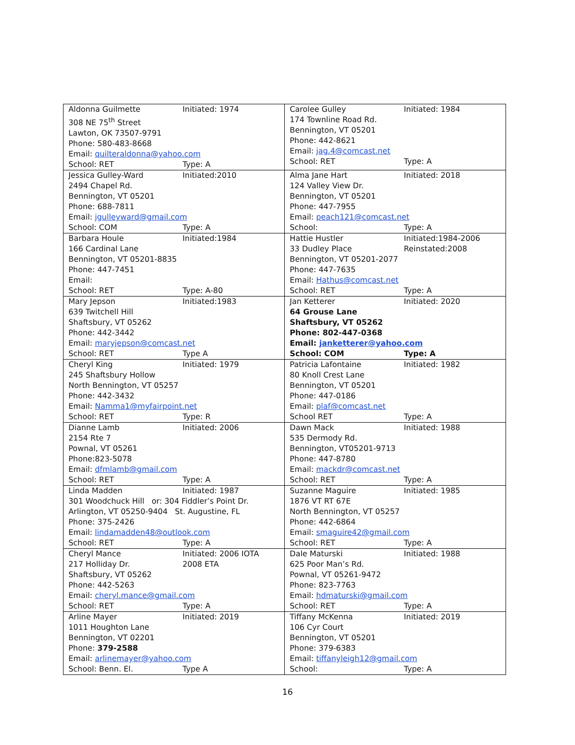| Aldonna Guilmette Initiated: 1974 308 NE 75<sup>th</sup> Street Lawton, OK 73507-9791 Phone: 580-483-8668 Email: quilteraldonna@yahoo.com School: RET Type: A | Carolee Gulley Initiated: 1984 174 Townline Road Rd. Bennington, VT 05201 Phone: 442-8621 Email: jag.4@comcast.net School: RET Type: A |
| Jessica Gulley-Ward Initiated:2010 2494 Chapel Rd. Bennington, VT 05201 Phone: 688-7811 Email: jgulleyward@gmail.com School: COM Type: A | Alma Jane Hart Initiated: 2018 124 Valley View Dr. Bennington, VT 05201 Phone: 447-7955 Email: peach121@comcast.net School: Type: A |
| Barbara Houle Initiated:1984 166 Cardinal Lane Bennington, VT 05201-8835 Phone: 447-7451 Email: School: RET Type: A-80 | Hattie Hustler Initiated:1984-2006 33 Dudley Place Reinstated:2008 Bennington, VT 05201-2077 Phone: 447-7635 Email: Hathus@comcast.net School: RET Type: A |
| Mary Jepson Initiated:1983 639 Twitchell Hill Shaftsbury, VT 05262 Phone: 442-3442 Email: maryjepson@comcast.net School: RET Type A | Jan Ketterer Initiated: 2020 64 Grouse Lane Shaftsbury, VT 05262 Phone: 802-447-0368 Email: janketterer@yahoo.com School: COM Type: A |
| Cheryl King Initiated: 1979 245 Shaftsbury Hollow North Bennington, VT 05257 Phone: 442-3432 Email: Namma1@myfairpoint.net School: RET Type: R | Patricia Lafontaine Initiated: 1982 80 Knoll Crest Lane Bennington, VT 05201 Phone: 447-0186 Email: plaf@comcast.net School RET Type: A |
| Dianne Lamb Initiated: 2006 2154 Rte 7 Pownal, VT 05261 Phone:823-5078 Email: dfmlamb@gmail.com School: RET Type: A | Dawn Mack Initiated: 1988 535 Dermody Rd. Bennington, VT05201-9713 Phone: 447-8780 Email: mackdr@comcast.net School: RET Type: A |
| Linda Madden Initiated: 1987 301 Woodchuck Hill or: 304 Fiddler’s Point Dr. Arlington, VT 05250-9404 St. Augustine, FL Phone: 375-2426 Email: lindamadden48@outlook.com School: RET Type: A | Suzanne Maguire Initiated: 1985 1876 VT RT 67E North Bennington, VT 05257 Phone: 442-6864 Email: smaguire42@gmail.com School: RET Type: A |
| Cheryl Mance Initiated: 2006 IOTA 217 Holliday Dr. 2008 ETA Shaftsbury, VT 05262 Phone: 442-5263 Email: cheryl.mance@gmail.com School: RET Type: A | Dale Maturski Initiated: 1988 625 Poor Man’s Rd. Pownal, VT 05261-9472 Phone: 823-7763 Email: hdmaturski@gmail.com School: RET Type: A |
| Arline Mayer Initiated: 2019 1011 Houghton Lane Bennington, VT 02201 Phone: 379-2588 Email: arlinemayer@yahoo.com School: Benn. El. Type A | Tiffany McKenna Initiated: 2019 106 Cyr Court Bennington, VT 05201 Phone: 379-6383 Email: tiffanyleigh12@gmail.com School: Type: A |
16